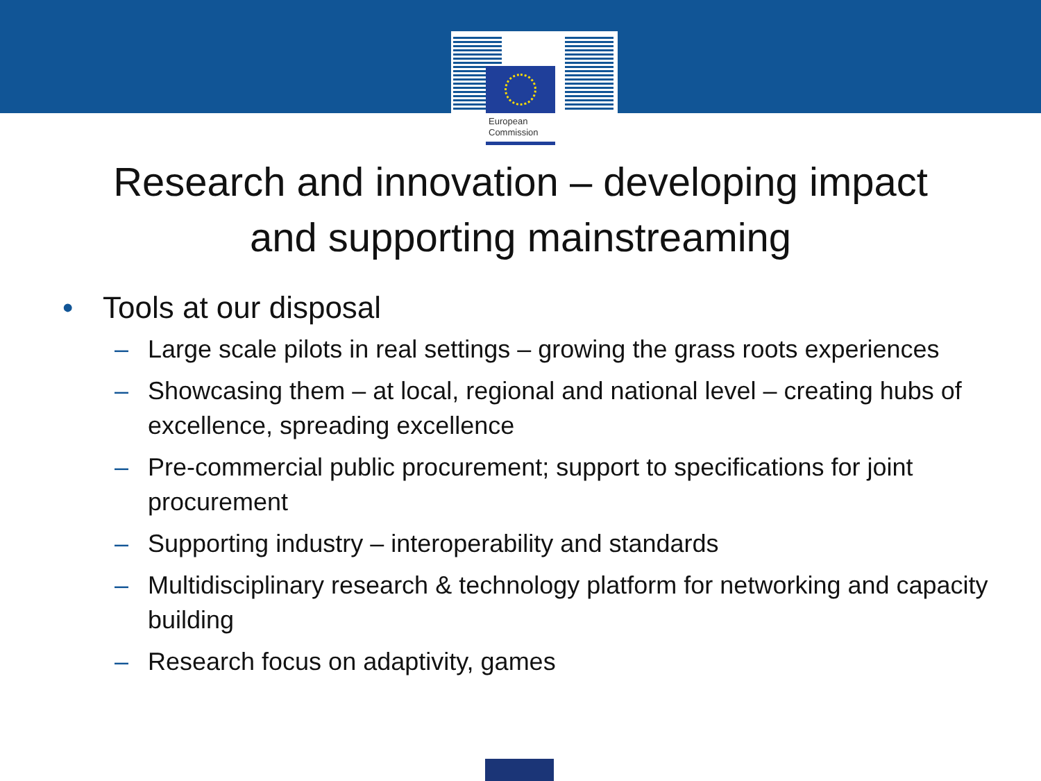European
Commission
Research and innovation – developing impact
and supporting mainstreaming
• Tools at our disposal
– Large scale pilots in real settings – growing the grass roots experiences
– Showcasing them – at local, regional and national level – creating hubs of excellence, spreading excellence
– Pre-commercial public procurement; support to specifications for joint procurement
– Supporting industry – interoperability and standards
– Multidisciplinary research & technology platform for networking and capacity building
– Research focus on adaptivity, games